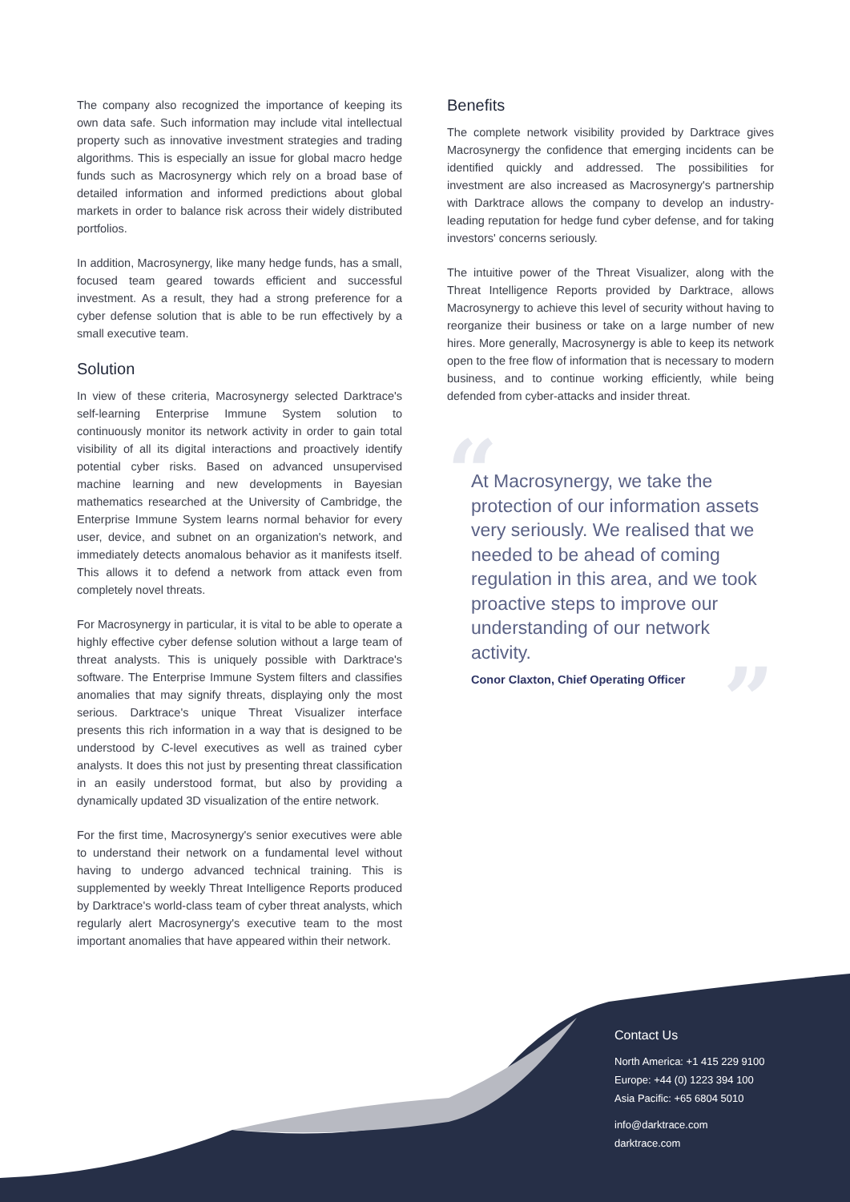The company also recognized the importance of keeping its own data safe. Such information may include vital intellectual property such as innovative investment strategies and trading algorithms. This is especially an issue for global macro hedge funds such as Macrosynergy which rely on a broad base of detailed information and informed predictions about global markets in order to balance risk across their widely distributed portfolios.
In addition, Macrosynergy, like many hedge funds, has a small, focused team geared towards efficient and successful investment. As a result, they had a strong preference for a cyber defense solution that is able to be run effectively by a small executive team.
Solution
In view of these criteria, Macrosynergy selected Darktrace's self-learning Enterprise Immune System solution to continuously monitor its network activity in order to gain total visibility of all its digital interactions and proactively identify potential cyber risks. Based on advanced unsupervised machine learning and new developments in Bayesian mathematics researched at the University of Cambridge, the Enterprise Immune System learns normal behavior for every user, device, and subnet on an organization's network, and immediately detects anomalous behavior as it manifests itself. This allows it to defend a network from attack even from completely novel threats.
For Macrosynergy in particular, it is vital to be able to operate a highly effective cyber defense solution without a large team of threat analysts. This is uniquely possible with Darktrace's software. The Enterprise Immune System filters and classifies anomalies that may signify threats, displaying only the most serious. Darktrace's unique Threat Visualizer interface presents this rich information in a way that is designed to be understood by C-level executives as well as trained cyber analysts. It does this not just by presenting threat classification in an easily understood format, but also by providing a dynamically updated 3D visualization of the entire network.
For the first time, Macrosynergy's senior executives were able to understand their network on a fundamental level without having to undergo advanced technical training. This is supplemented by weekly Threat Intelligence Reports produced by Darktrace's world-class team of cyber threat analysts, which regularly alert Macrosynergy's executive team to the most important anomalies that have appeared within their network.
Benefits
The complete network visibility provided by Darktrace gives Macrosynergy the confidence that emerging incidents can be identified quickly and addressed. The possibilities for investment are also increased as Macrosynergy's partnership with Darktrace allows the company to develop an industry-leading reputation for hedge fund cyber defense, and for taking investors' concerns seriously.
The intuitive power of the Threat Visualizer, along with the Threat Intelligence Reports provided by Darktrace, allows Macrosynergy to achieve this level of security without having to reorganize their business or take on a large number of new hires. More generally, Macrosynergy is able to keep its network open to the free flow of information that is necessary to modern business, and to continue working efficiently, while being defended from cyber-attacks and insider threat.
“
At Macrosynergy, we take the protection of our information assets very seriously. We realised that we needed to be ahead of coming regulation in this area, and we took proactive steps to improve our understanding of our network activity.
Conor Claxton, Chief Operating Officer
”
Contact Us
North America: +1 415 229 9100
Europe: +44 (0) 1223 394 100
Asia Pacific: +65 6804 5010
info@darktrace.com
darktrace.com